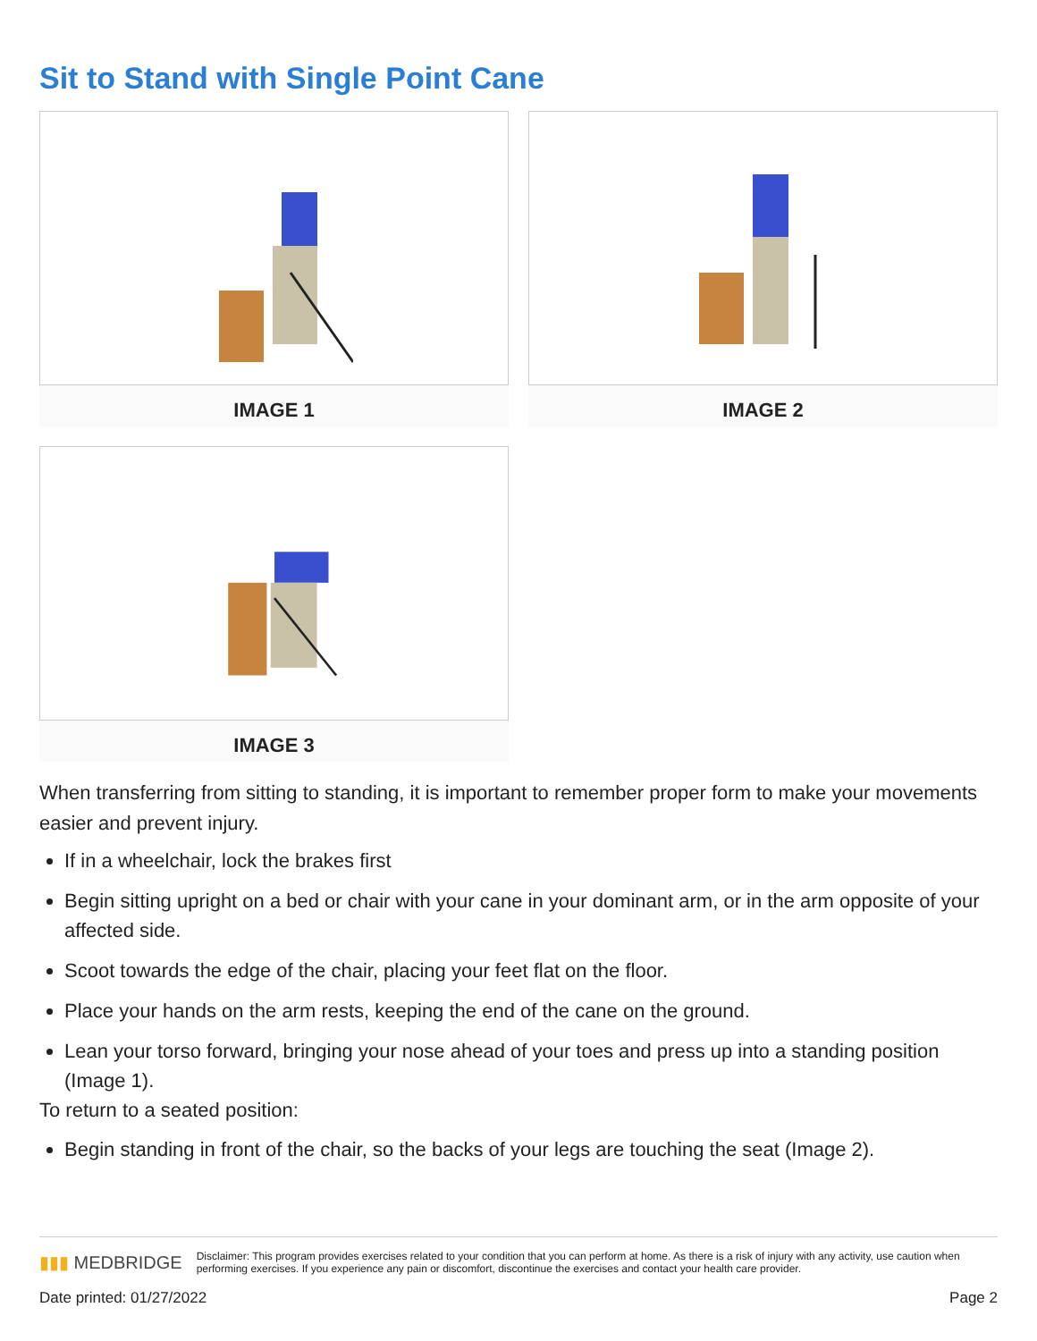Sit to Stand with Single Point Cane
IMAGE 1
IMAGE 2
IMAGE 3
When transferring from sitting to standing, it is important to remember proper form to make your movements easier and prevent injury.
If in a wheelchair, lock the brakes first
Begin sitting upright on a bed or chair with your cane in your dominant arm, or in the arm opposite of your affected side.
Scoot towards the edge of the chair, placing your feet flat on the floor.
Place your hands on the arm rests, keeping the end of the cane on the ground.
Lean your torso forward, bringing your nose ahead of your toes and press up into a standing position (Image 1).
To return to a seated position:
Begin standing in front of the chair, so the backs of your legs are touching the seat (Image 2).
▮▮▮ MEDBRIDGE
Disclaimer: This program provides exercises related to your condition that you can perform at home. As there is a risk of injury with any activity, use caution when performing exercises. If you experience any pain or discomfort, discontinue the exercises and contact your health care provider.
Date printed: 01/27/2022 Page 2